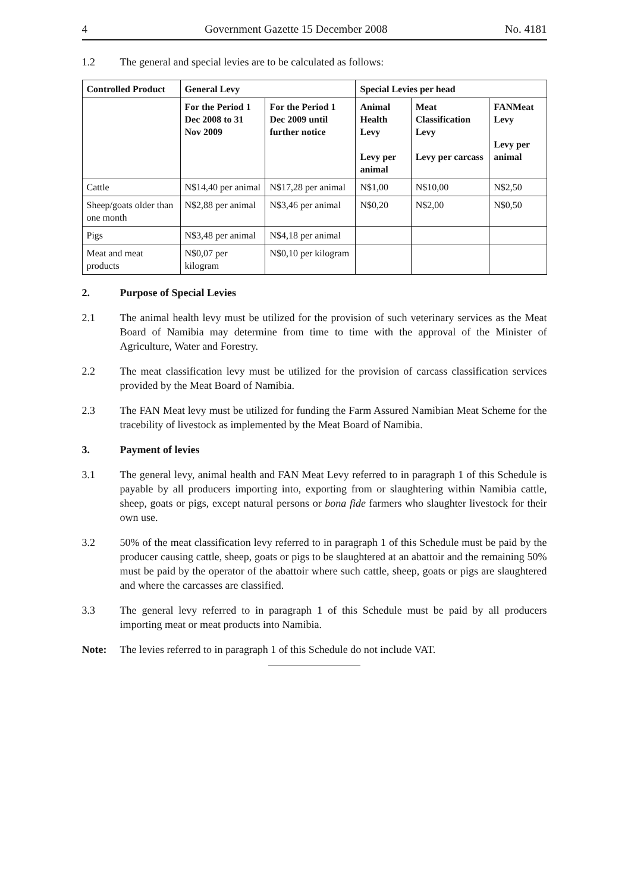4 Government Gazette 15 December 2008 No. 4181
1.2 The general and special levies are to be calculated as follows:
| Controlled Product | General Levy | | Special Levies per head | | |
| --- | --- | --- | --- | --- | --- |
| | For the Period 1 Dec 2008 to 31 Nov 2009 | For the Period 1 Dec 2009 until further notice | Animal Health Levy Levy per animal | Meat Classification Levy Levy per carcass | FANMeat Levy Levy per animal |
| Cattle | N$14,40 per animal | N$17,28 per animal | N$1,00 | N$10,00 | N$2,50 |
| Sheep/goats older than one month | N$2,88 per animal | N$3,46 per animal | N$0,20 | N$2,00 | N$0,50 |
| Pigs | N$3,48 per animal | N$4,18 per animal | | | |
| Meat and meat products | N$0,07 per kilogram | N$0,10 per kilogram | | | |
2. Purpose of Special Levies
2.1 The animal health levy must be utilized for the provision of such veterinary services as the Meat Board of Namibia may determine from time to time with the approval of the Minister of Agriculture, Water and Forestry.
2.2 The meat classification levy must be utilized for the provision of carcass classification services provided by the Meat Board of Namibia.
2.3 The FAN Meat levy must be utilized for funding the Farm Assured Namibian Meat Scheme for the tracebility of livestock as implemented by the Meat Board of Namibia.
3. Payment of levies
3.1 The general levy, animal health and FAN Meat Levy referred to in paragraph 1 of this Schedule is payable by all producers importing into, exporting from or slaughtering within Namibia cattle, sheep, goats or pigs, except natural persons or bona fide farmers who slaughter livestock for their own use.
3.2 50% of the meat classification levy referred to in paragraph 1 of this Schedule must be paid by the producer causing cattle, sheep, goats or pigs to be slaughtered at an abattoir and the remaining 50% must be paid by the operator of the abattoir where such cattle, sheep, goats or pigs are slaughtered and where the carcasses are classified.
3.3 The general levy referred to in paragraph 1 of this Schedule must be paid by all producers importing meat or meat products into Namibia.
Note: The levies referred to in paragraph 1 of this Schedule do not include VAT.